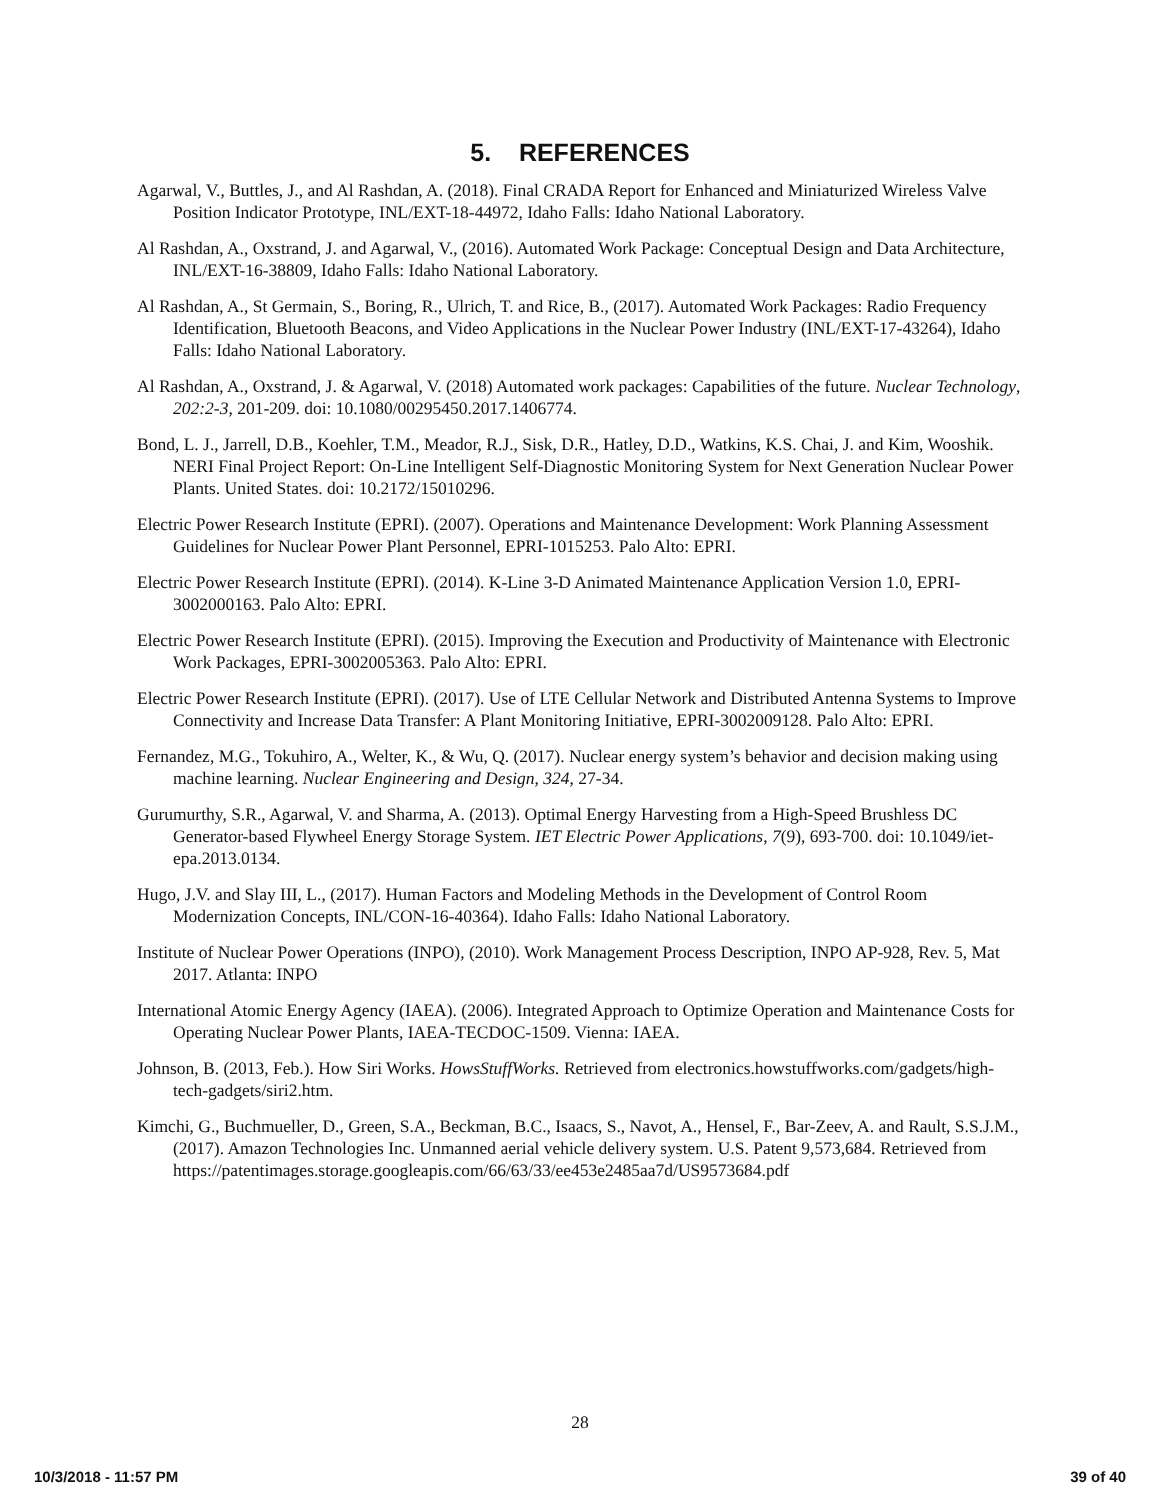5. REFERENCES
Agarwal, V., Buttles, J., and Al Rashdan, A. (2018). Final CRADA Report for Enhanced and Miniaturized Wireless Valve Position Indicator Prototype, INL/EXT-18-44972, Idaho Falls: Idaho National Laboratory.
Al Rashdan, A., Oxstrand, J. and Agarwal, V., (2016). Automated Work Package: Conceptual Design and Data Architecture, INL/EXT-16-38809, Idaho Falls: Idaho National Laboratory.
Al Rashdan, A., St Germain, S., Boring, R., Ulrich, T. and Rice, B., (2017). Automated Work Packages: Radio Frequency Identification, Bluetooth Beacons, and Video Applications in the Nuclear Power Industry (INL/EXT-17-43264), Idaho Falls: Idaho National Laboratory.
Al Rashdan, A., Oxstrand, J. & Agarwal, V. (2018) Automated work packages: Capabilities of the future. Nuclear Technology, 202:2-3, 201-209. doi: 10.1080/00295450.2017.1406774.
Bond, L. J., Jarrell, D.B., Koehler, T.M., Meador, R.J., Sisk, D.R., Hatley, D.D., Watkins, K.S. Chai, J. and Kim, Wooshik. NERI Final Project Report: On-Line Intelligent Self-Diagnostic Monitoring System for Next Generation Nuclear Power Plants. United States. doi: 10.2172/15010296.
Electric Power Research Institute (EPRI). (2007). Operations and Maintenance Development: Work Planning Assessment Guidelines for Nuclear Power Plant Personnel, EPRI-1015253. Palo Alto: EPRI.
Electric Power Research Institute (EPRI). (2014). K-Line 3-D Animated Maintenance Application Version 1.0, EPRI- 3002000163. Palo Alto: EPRI.
Electric Power Research Institute (EPRI). (2015). Improving the Execution and Productivity of Maintenance with Electronic Work Packages, EPRI-3002005363. Palo Alto: EPRI.
Electric Power Research Institute (EPRI). (2017). Use of LTE Cellular Network and Distributed Antenna Systems to Improve Connectivity and Increase Data Transfer: A Plant Monitoring Initiative, EPRI-3002009128. Palo Alto: EPRI.
Fernandez, M.G., Tokuhiro, A., Welter, K., & Wu, Q. (2017). Nuclear energy system’s behavior and decision making using machine learning. Nuclear Engineering and Design, 324, 27-34.
Gurumurthy, S.R., Agarwal, V. and Sharma, A. (2013). Optimal Energy Harvesting from a High-Speed Brushless DC Generator-based Flywheel Energy Storage System. IET Electric Power Applications, 7(9), 693-700. doi: 10.1049/iet-epa.2013.0134.
Hugo, J.V. and Slay III, L., (2017). Human Factors and Modeling Methods in the Development of Control Room Modernization Concepts, INL/CON-16-40364). Idaho Falls: Idaho National Laboratory.
Institute of Nuclear Power Operations (INPO), (2010). Work Management Process Description, INPO AP-928, Rev. 5, Mat 2017. Atlanta: INPO
International Atomic Energy Agency (IAEA). (2006). Integrated Approach to Optimize Operation and Maintenance Costs for Operating Nuclear Power Plants, IAEA-TECDOC-1509. Vienna: IAEA.
Johnson, B. (2013, Feb.). How Siri Works. HowsStuffWorks. Retrieved from electronics.howstuffworks.com/gadgets/high-tech-gadgets/siri2.htm.
Kimchi, G., Buchmueller, D., Green, S.A., Beckman, B.C., Isaacs, S., Navot, A., Hensel, F., Bar-Zeev, A. and Rault, S.S.J.M., (2017). Amazon Technologies Inc. Unmanned aerial vehicle delivery system. U.S. Patent 9,573,684. Retrieved from https://patentimages.storage.googleapis.com/66/63/33/ee453e2485aa7d/US9573684.pdf
28
10/3/2018 - 11:57 PM 39 of 40